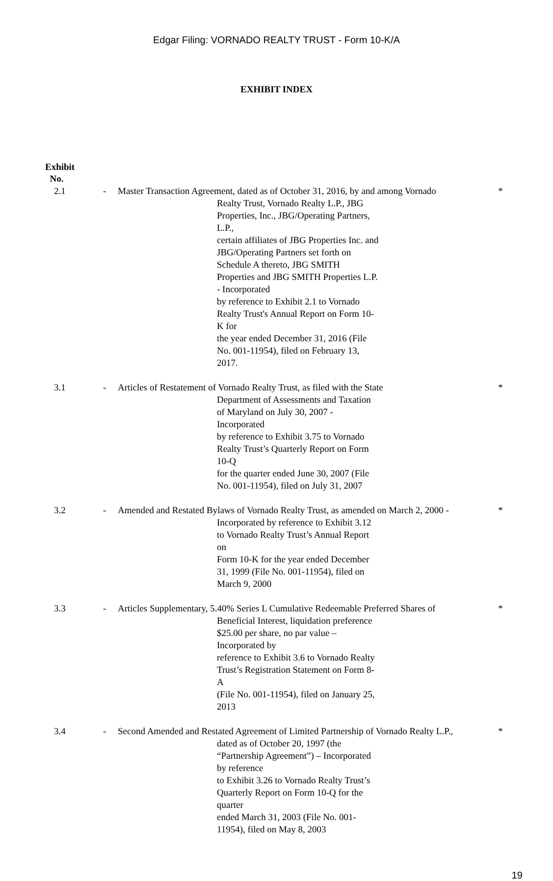Edgar Filing: VORNADO REALTY TRUST - Form 10-K/A
EXHIBIT INDEX
Exhibit
No.
| 2.1 | - | Master Transaction Agreement, dated as of October 31, 2016, by and among Vornado Realty Trust, Vornado Realty L.P., JBG Properties, Inc., JBG/Operating Partners, L.P., certain affiliates of JBG Properties Inc. and JBG/Operating Partners set forth on Schedule A thereto, JBG SMITH Properties and JBG SMITH Properties L.P. - Incorporated by reference to Exhibit 2.1 to Vornado Realty Trust's Annual Report on Form 10-K for the year ended December 31, 2016 (File No. 001-11954), filed on February 13, 2017. | * |
| 3.1 | - | Articles of Restatement of Vornado Realty Trust, as filed with the State Department of Assessments and Taxation of Maryland on July 30, 2007 - Incorporated by reference to Exhibit 3.75 to Vornado Realty Trust’s Quarterly Report on Form 10-Q for the quarter ended June 30, 2007 (File No. 001-11954), filed on July 31, 2007 | * |
| 3.2 | - | Amended and Restated Bylaws of Vornado Realty Trust, as amended on March 2, 2000 - Incorporated by reference to Exhibit 3.12 to Vornado Realty Trust’s Annual Report on Form 10-K for the year ended December 31, 1999 (File No. 001-11954), filed on March 9, 2000 | * |
| 3.3 | - | Articles Supplementary, 5.40% Series L Cumulative Redeemable Preferred Shares of Beneficial Interest, liquidation preference $25.00 per share, no par value – Incorporated by reference to Exhibit 3.6 to Vornado Realty Trust’s Registration Statement on Form 8-A (File No. 001-11954), filed on January 25, 2013 | * |
| 3.4 | - | Second Amended and Restated Agreement of Limited Partnership of Vornado Realty L.P., dated as of October 20, 1997 (the “Partnership Agreement”) – Incorporated by reference to Exhibit 3.26 to Vornado Realty Trust’s Quarterly Report on Form 10-Q for the quarter ended March 31, 2003 (File No. 001-11954), filed on May 8, 2003 | * |
19